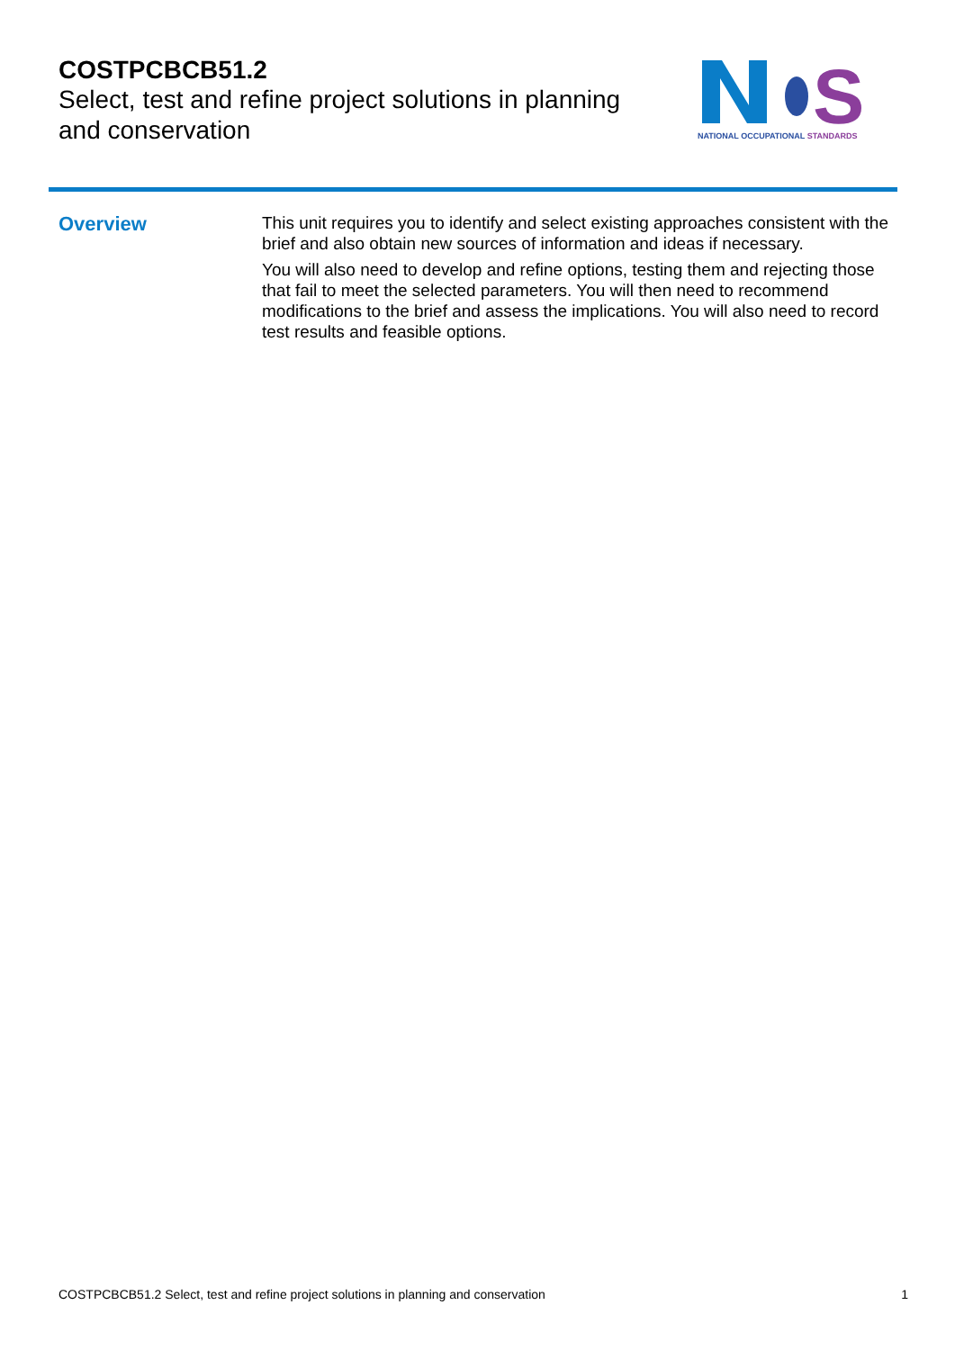COSTPCBCB51.2
Select, test and refine project solutions in planning and conservation
S
NATIONAL OCCUPATIONAL STANDARDS
Overview
This unit requires you to identify and select existing approaches consistent with the brief and also obtain new sources of information and ideas if necessary.
You will also need to develop and refine options, testing them and rejecting those that fail to meet the selected parameters. You will then need to recommend modifications to the brief and assess the implications. You will also need to record test results and feasible options.
COSTPCBCB51.2 Select, test and refine project solutions in planning and conservation 1